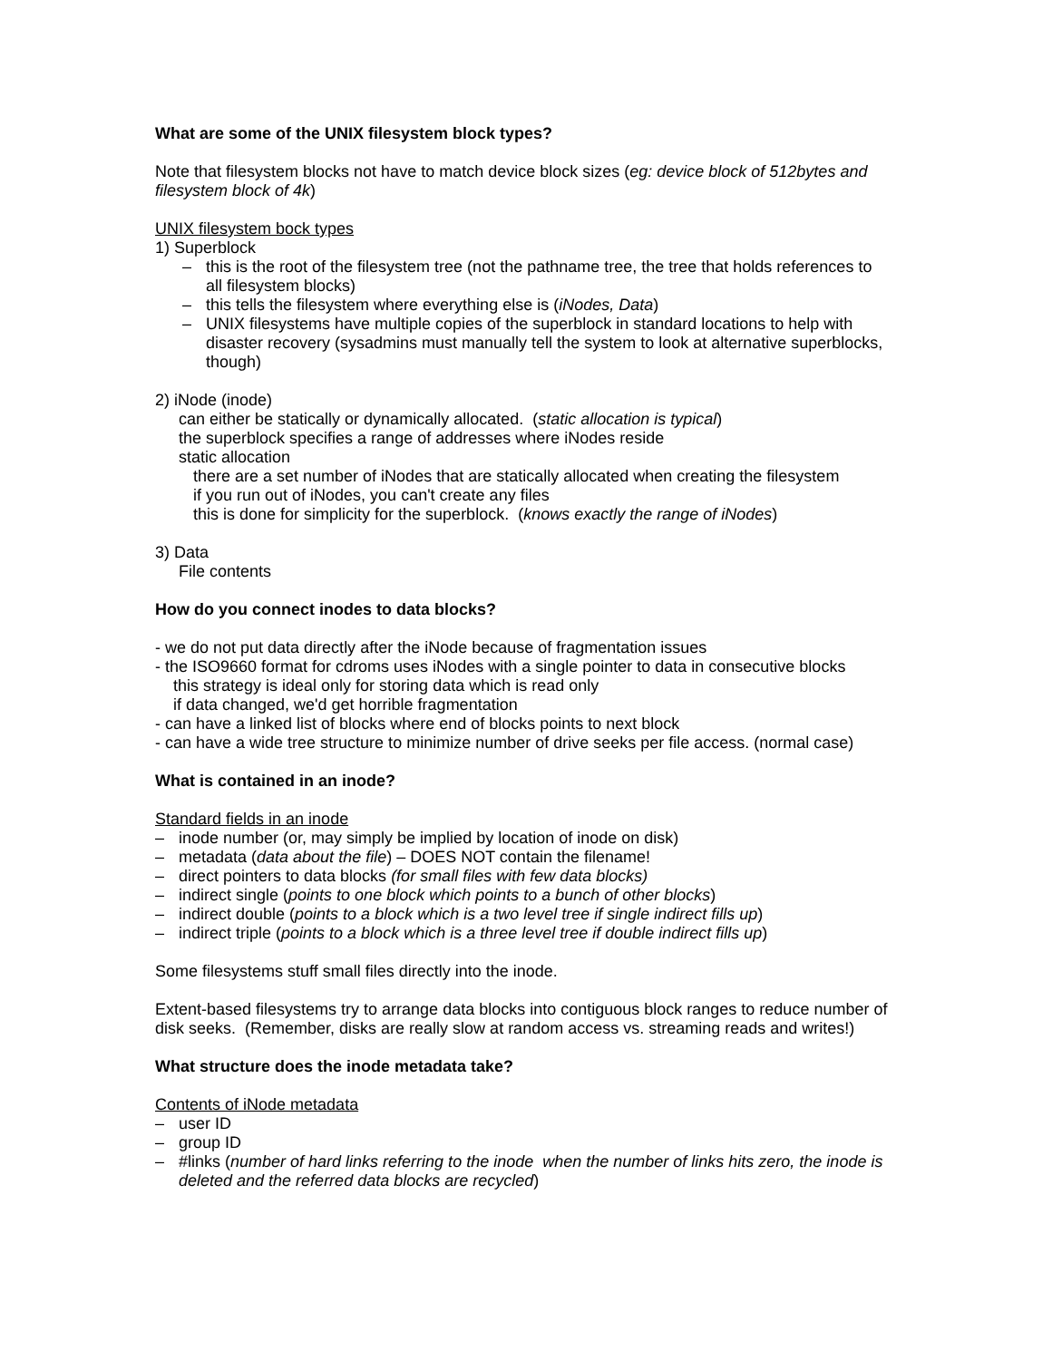What are some of the UNIX filesystem block types?
Note that filesystem blocks not have to match device block sizes (eg: device block of 512bytes and filesystem block of 4k)
UNIX filesystem bock types
1) Superblock
– this is the root of the filesystem tree (not the pathname tree, the tree that holds references to all filesystem blocks)
– this tells the filesystem where everything else is (iNodes, Data)
– UNIX filesystems have multiple copies of the superblock in standard locations to help with disaster recovery (sysadmins must manually tell the system to look at alternative superblocks, though)
2) iNode (inode)
can either be statically or dynamically allocated. (static allocation is typical)
the superblock specifies a range of addresses where iNodes reside
static allocation
there are a set number of iNodes that are statically allocated when creating the filesystem
if you run out of iNodes, you can't create any files
this is done for simplicity for the superblock. (knows exactly the range of iNodes)
3) Data
File contents
How do you connect inodes to data blocks?
- we do not put data directly after the iNode because of fragmentation issues
- the ISO9660 format for cdroms uses iNodes with a single pointer to data in consecutive blocks
this strategy is ideal only for storing data which is read only
if data changed, we'd get horrible fragmentation
- can have a linked list of blocks where end of blocks points to next block
- can have a wide tree structure to minimize number of drive seeks per file access. (normal case)
What is contained in an inode?
Standard fields in an inode
– inode number (or, may simply be implied by location of inode on disk)
– metadata (data about the file) – DOES NOT contain the filename!
– direct pointers to data blocks (for small files with few data blocks)
– indirect single (points to one block which points to a bunch of other blocks)
– indirect double (points to a block which is a two level tree if single indirect fills up)
– indirect triple (points to a block which is a three level tree if double indirect fills up)
Some filesystems stuff small files directly into the inode.
Extent-based filesystems try to arrange data blocks into contiguous block ranges to reduce number of disk seeks. (Remember, disks are really slow at random access vs. streaming reads and writes!)
What structure does the inode metadata take?
Contents of iNode metadata
– user ID
– group ID
– #links (number of hard links referring to the inode when the number of links hits zero, the inode is deleted and the referred data blocks are recycled)